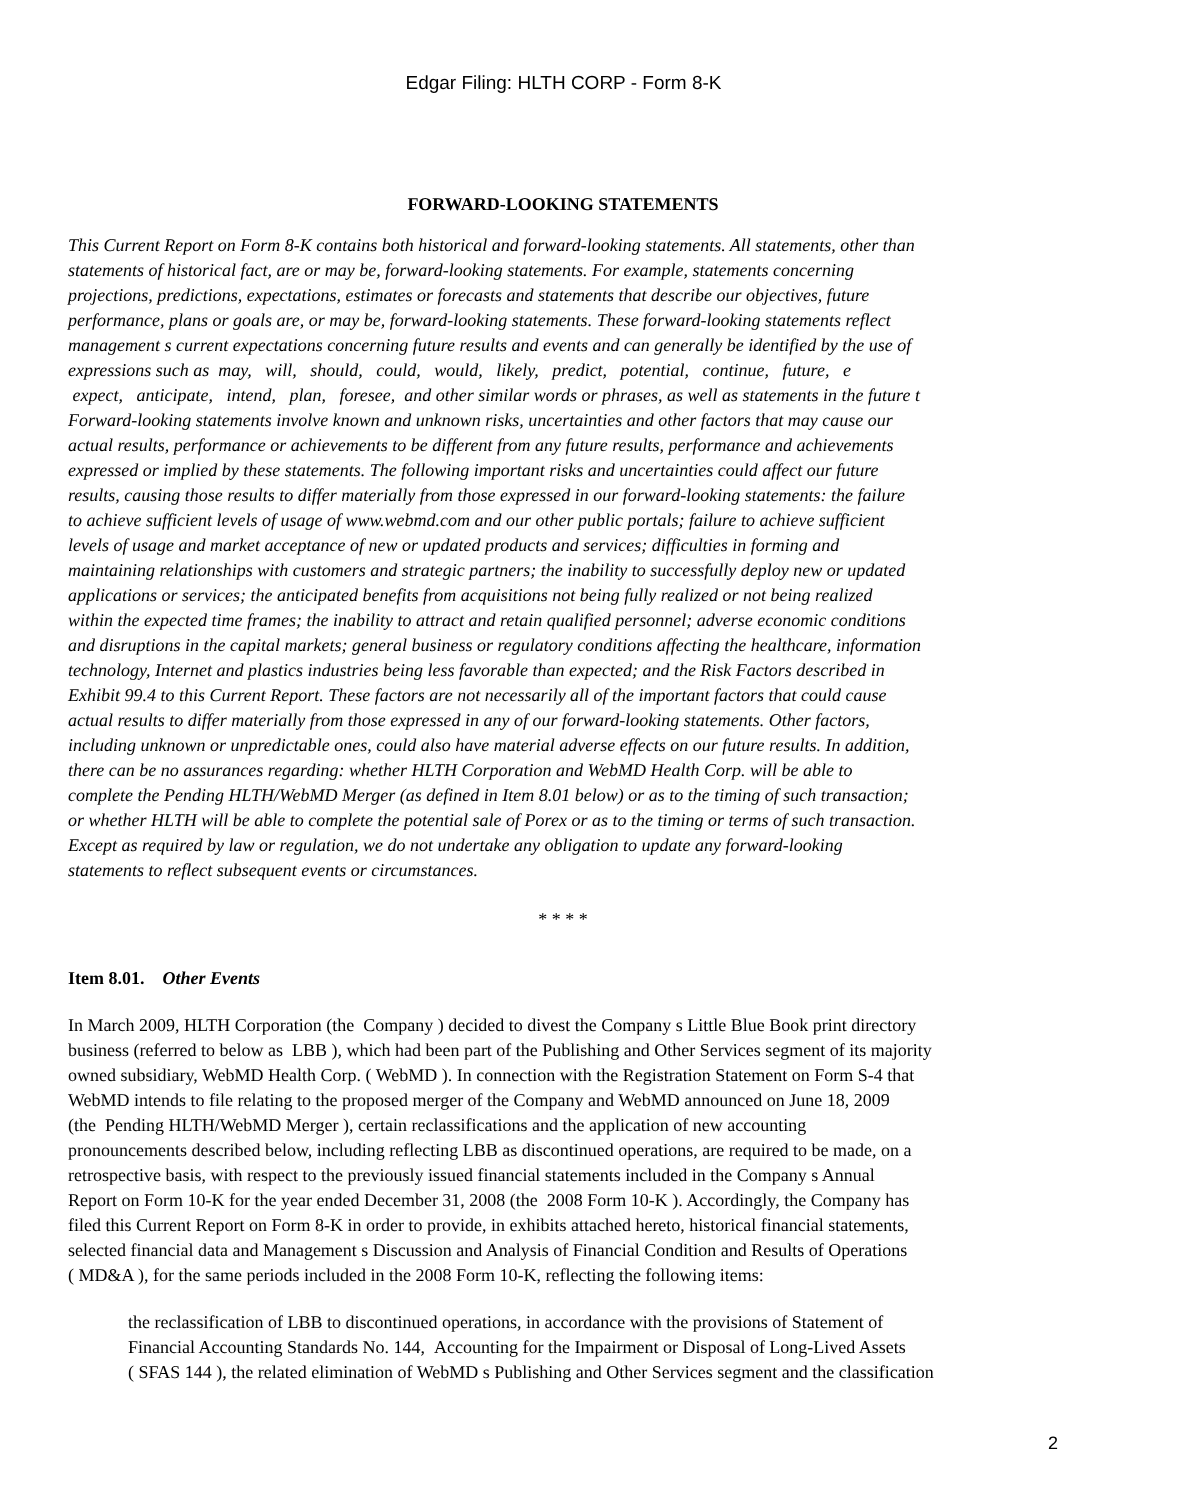Edgar Filing: HLTH CORP - Form 8-K
FORWARD-LOOKING STATEMENTS
This Current Report on Form 8-K contains both historical and forward-looking statements. All statements, other than
statements of historical fact, are or may be, forward-looking statements. For example, statements concerning
projections, predictions, expectations, estimates or forecasts and statements that describe our objectives, future
performance, plans or goals are, or may be, forward-looking statements. These forward-looking statements reflect
management s current expectations concerning future results and events and can generally be identified by the use of
expressions such as may, will, should, could, would, likely, predict, potential, continue, future, e
expect, anticipate, intend, plan, foresee, and other similar words or phrases, as well as statements in the future t
Forward-looking statements involve known and unknown risks, uncertainties and other factors that may cause our
actual results, performance or achievements to be different from any future results, performance and achievements
expressed or implied by these statements. The following important risks and uncertainties could affect our future
results, causing those results to differ materially from those expressed in our forward-looking statements: the failure
to achieve sufficient levels of usage of www.webmd.com and our other public portals; failure to achieve sufficient
levels of usage and market acceptance of new or updated products and services; difficulties in forming and
maintaining relationships with customers and strategic partners; the inability to successfully deploy new or updated
applications or services; the anticipated benefits from acquisitions not being fully realized or not being realized
within the expected time frames; the inability to attract and retain qualified personnel; adverse economic conditions
and disruptions in the capital markets; general business or regulatory conditions affecting the healthcare, information
technology, Internet and plastics industries being less favorable than expected; and the Risk Factors described in
Exhibit 99.4 to this Current Report. These factors are not necessarily all of the important factors that could cause
actual results to differ materially from those expressed in any of our forward-looking statements. Other factors,
including unknown or unpredictable ones, could also have material adverse effects on our future results. In addition,
there can be no assurances regarding: whether HLTH Corporation and WebMD Health Corp. will be able to
complete the Pending HLTH/WebMD Merger (as defined in Item 8.01 below) or as to the timing of such transaction;
or whether HLTH will be able to complete the potential sale of Porex or as to the timing or terms of such transaction.
Except as required by law or regulation, we do not undertake any obligation to update any forward-looking
statements to reflect subsequent events or circumstances.
* * * *
Item 8.01. Other Events
In March 2009, HLTH Corporation (the Company ) decided to divest the Company s Little Blue Book print directory
business (referred to below as LBB ), which had been part of the Publishing and Other Services segment of its majority
owned subsidiary, WebMD Health Corp. ( WebMD ). In connection with the Registration Statement on Form S-4 that
WebMD intends to file relating to the proposed merger of the Company and WebMD announced on June 18, 2009
(the Pending HLTH/WebMD Merger ), certain reclassifications and the application of new accounting
pronouncements described below, including reflecting LBB as discontinued operations, are required to be made, on a
retrospective basis, with respect to the previously issued financial statements included in the Company s Annual
Report on Form 10-K for the year ended December 31, 2008 (the 2008 Form 10-K ). Accordingly, the Company has
filed this Current Report on Form 8-K in order to provide, in exhibits attached hereto, historical financial statements,
selected financial data and Management s Discussion and Analysis of Financial Condition and Results of Operations
( MD&A ), for the same periods included in the 2008 Form 10-K, reflecting the following items:
the reclassification of LBB to discontinued operations, in accordance with the provisions of Statement of
Financial Accounting Standards No. 144, Accounting for the Impairment or Disposal of Long-Lived Assets
( SFAS 144 ), the related elimination of WebMD s Publishing and Other Services segment and the classification
2